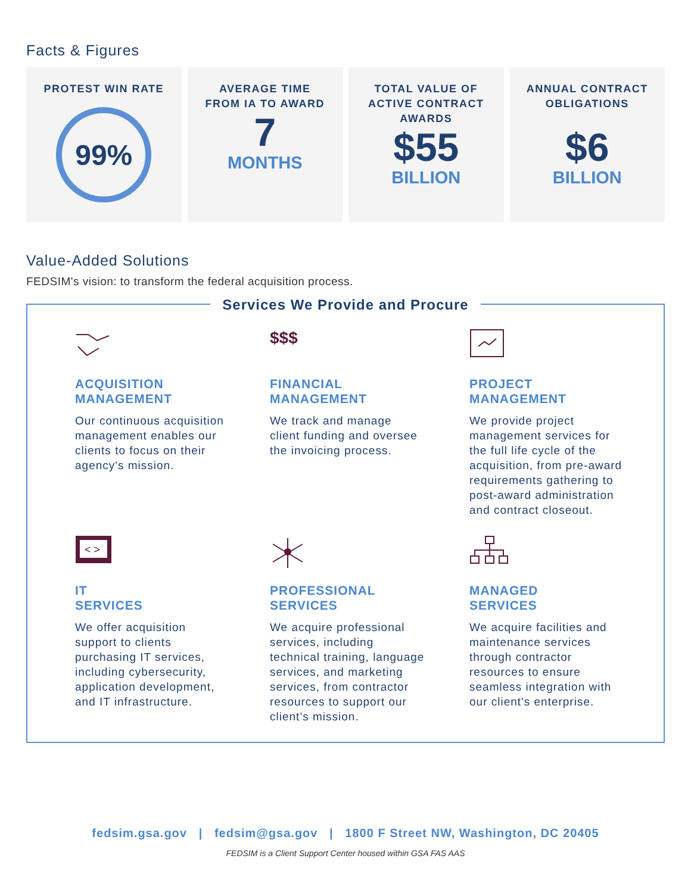Facts & Figures
PROTEST WIN RATE
99%
AVERAGE TIME
FROM IA TO AWARD
7
MONTHS
TOTAL VALUE OF
ACTIVE CONTRACT
AWARDS
$55
BILLION
ANNUAL CONTRACT
OBLIGATIONS
$6
BILLION
Value-Added Solutions
FEDSIM's vision: to transform the federal acquisition process.
Services We Provide and Procure
ACQUISITION
MANAGEMENT
Our continuous acquisition management enables our clients to focus on their agency's mission.
$$$
FINANCIAL
MANAGEMENT
We track and manage client funding and oversee the invoicing process.
PROJECT
MANAGEMENT
We provide project management services for the full life cycle of the acquisition, from pre-award requirements gathering to post-award administration and contract closeout.
< >
IT
SERVICES
We offer acquisition support to clients purchasing IT services, including cybersecurity, application development, and IT infrastructure.
PROFESSIONAL
SERVICES
We acquire professional services, including technical training, language services, and marketing services, from contractor resources to support our client’s mission.
MANAGED
SERVICES
We acquire facilities and maintenance services through contractor resources to ensure seamless integration with our client's enterprise.
fedsim.gsa.gov | fedsim@gsa.gov | 1800 F Street NW, Washington, DC 20405
FEDSIM is a Client Support Center housed within GSA FAS AAS